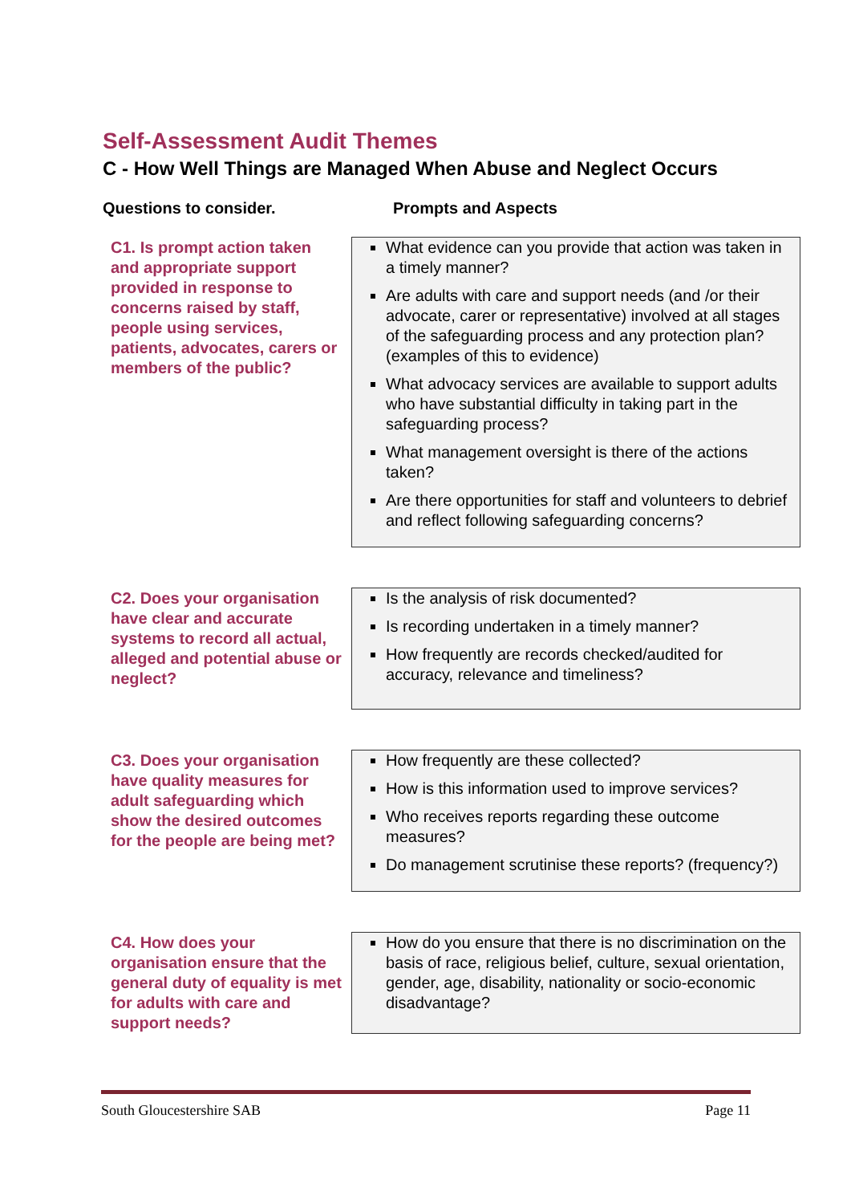Self-Assessment Audit Themes
C - How Well Things are Managed When Abuse and Neglect Occurs
Questions to consider. Prompts and Aspects
| C1. Is prompt action taken and appropriate support provided in response to concerns raised by staff, people using services, patients, advocates, carers or members of the public? | What evidence can you provide that action was taken in a timely manner? Are adults with care and support needs (and /or their advocate, carer or representative) involved at all stages of the safeguarding process and any protection plan? (examples of this to evidence) What advocacy services are available to support adults who have substantial difficulty in taking part in the safeguarding process? What management oversight is there of the actions taken? Are there opportunities for staff and volunteers to debrief and reflect following safeguarding concerns? |
| C2. Does your organisation have clear and accurate systems to record all actual, alleged and potential abuse or neglect? | Is the analysis of risk documented? Is recording undertaken in a timely manner? How frequently are records checked/audited for accuracy, relevance and timeliness? |
| C3. Does your organisation have quality measures for adult safeguarding which show the desired outcomes for the people are being met? | How frequently are these collected? How is this information used to improve services? Who receives reports regarding these outcome measures? Do management scrutinise these reports? (frequency?) |
| C4. How does your organisation ensure that the general duty of equality is met for adults with care and support needs? | How do you ensure that there is no discrimination on the basis of race, religious belief, culture, sexual orientation, gender, age, disability, nationality or socio-economic disadvantage? |
South Gloucestershire SAB Page 11